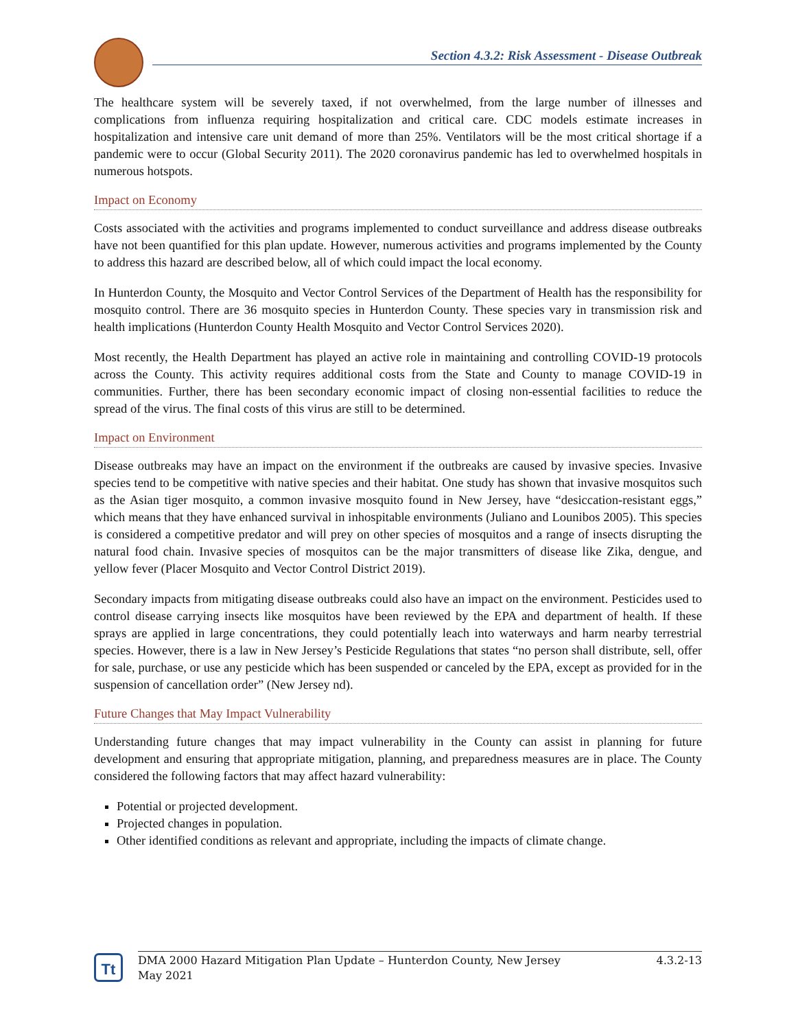Section 4.3.2: Risk Assessment - Disease Outbreak
The healthcare system will be severely taxed, if not overwhelmed, from the large number of illnesses and complications from influenza requiring hospitalization and critical care. CDC models estimate increases in hospitalization and intensive care unit demand of more than 25%. Ventilators will be the most critical shortage if a pandemic were to occur (Global Security 2011). The 2020 coronavirus pandemic has led to overwhelmed hospitals in numerous hotspots.
Impact on Economy
Costs associated with the activities and programs implemented to conduct surveillance and address disease outbreaks have not been quantified for this plan update. However, numerous activities and programs implemented by the County to address this hazard are described below, all of which could impact the local economy.
In Hunterdon County, the Mosquito and Vector Control Services of the Department of Health has the responsibility for mosquito control. There are 36 mosquito species in Hunterdon County. These species vary in transmission risk and health implications (Hunterdon County Health Mosquito and Vector Control Services 2020).
Most recently, the Health Department has played an active role in maintaining and controlling COVID-19 protocols across the County. This activity requires additional costs from the State and County to manage COVID-19 in communities. Further, there has been secondary economic impact of closing non-essential facilities to reduce the spread of the virus. The final costs of this virus are still to be determined.
Impact on Environment
Disease outbreaks may have an impact on the environment if the outbreaks are caused by invasive species. Invasive species tend to be competitive with native species and their habitat. One study has shown that invasive mosquitos such as the Asian tiger mosquito, a common invasive mosquito found in New Jersey, have “desiccation-resistant eggs,” which means that they have enhanced survival in inhospitable environments (Juliano and Lounibos 2005). This species is considered a competitive predator and will prey on other species of mosquitos and a range of insects disrupting the natural food chain. Invasive species of mosquitos can be the major transmitters of disease like Zika, dengue, and yellow fever (Placer Mosquito and Vector Control District 2019).
Secondary impacts from mitigating disease outbreaks could also have an impact on the environment. Pesticides used to control disease carrying insects like mosquitos have been reviewed by the EPA and department of health. If these sprays are applied in large concentrations, they could potentially leach into waterways and harm nearby terrestrial species. However, there is a law in New Jersey’s Pesticide Regulations that states “no person shall distribute, sell, offer for sale, purchase, or use any pesticide which has been suspended or canceled by the EPA, except as provided for in the suspension of cancellation order” (New Jersey nd).
Future Changes that May Impact Vulnerability
Understanding future changes that may impact vulnerability in the County can assist in planning for future development and ensuring that appropriate mitigation, planning, and preparedness measures are in place. The County considered the following factors that may affect hazard vulnerability:
Potential or projected development.
Projected changes in population.
Other identified conditions as relevant and appropriate, including the impacts of climate change.
Tt
DMA 2000 Hazard Mitigation Plan Update – Hunterdon County, New Jersey
May 2021 4.3.2-13